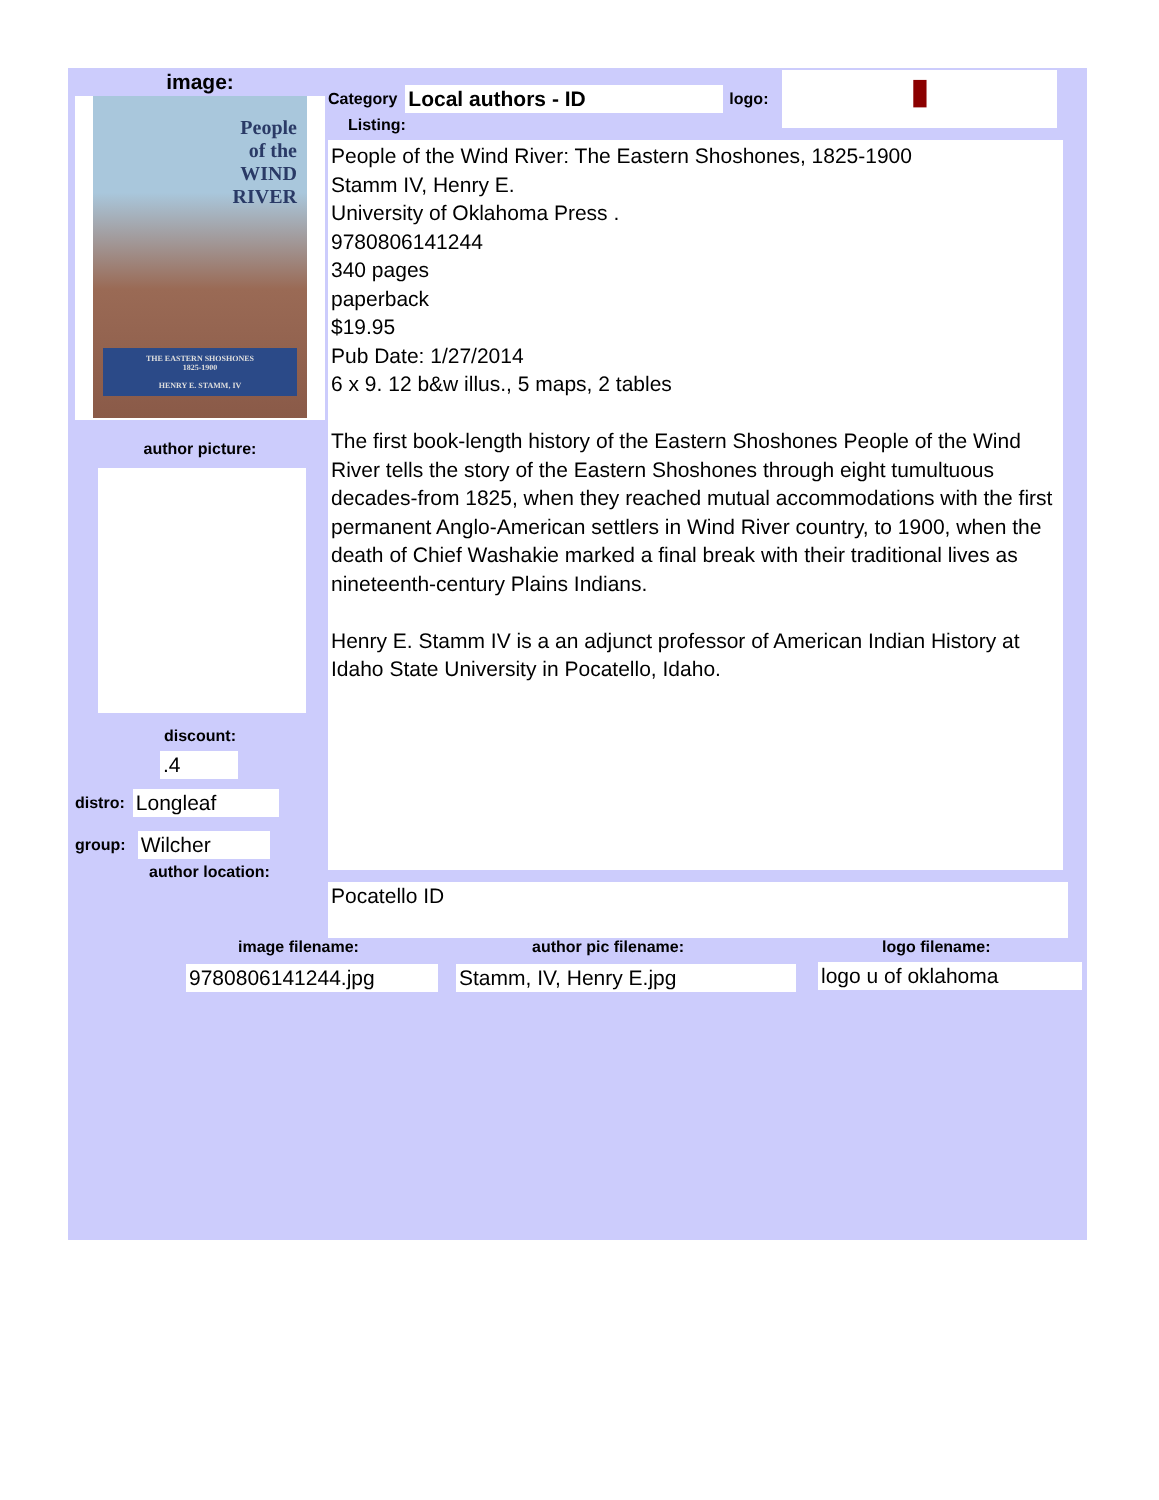image:
People
of the
WIND
RIVER
THE EASTERN SHOSHONES
1825-1900
HENRY E. STAMM, IV
author picture:
discount:
.4
distro:
Longleaf
group:
Wilcher
author location:
Category
Local authors - ID
logo:
▮
Listing:
People of the Wind River: The Eastern Shoshones, 1825-1900
Stamm IV, Henry E.
University of Oklahoma Press .
9780806141244
340 pages
paperback
$19.95
Pub Date: 1/27/2014
6 x 9. 12 b&w illus., 5 maps, 2 tables
The first book-length history of the Eastern Shoshones People of the Wind River tells the story of the Eastern Shoshones through eight tumultuous decades-from 1825, when they reached mutual accommodations with the first permanent Anglo-American settlers in Wind River country, to 1900, when the death of Chief Washakie marked a final break with their traditional lives as nineteenth-century Plains Indians.
Henry E. Stamm IV is a an adjunct professor of American Indian History at Idaho State University in Pocatello, Idaho.
Pocatello ID
image filename:
9780806141244.jpg
author pic filename:
Stamm, IV, Henry E.jpg
logo filename:
logo u of oklahoma